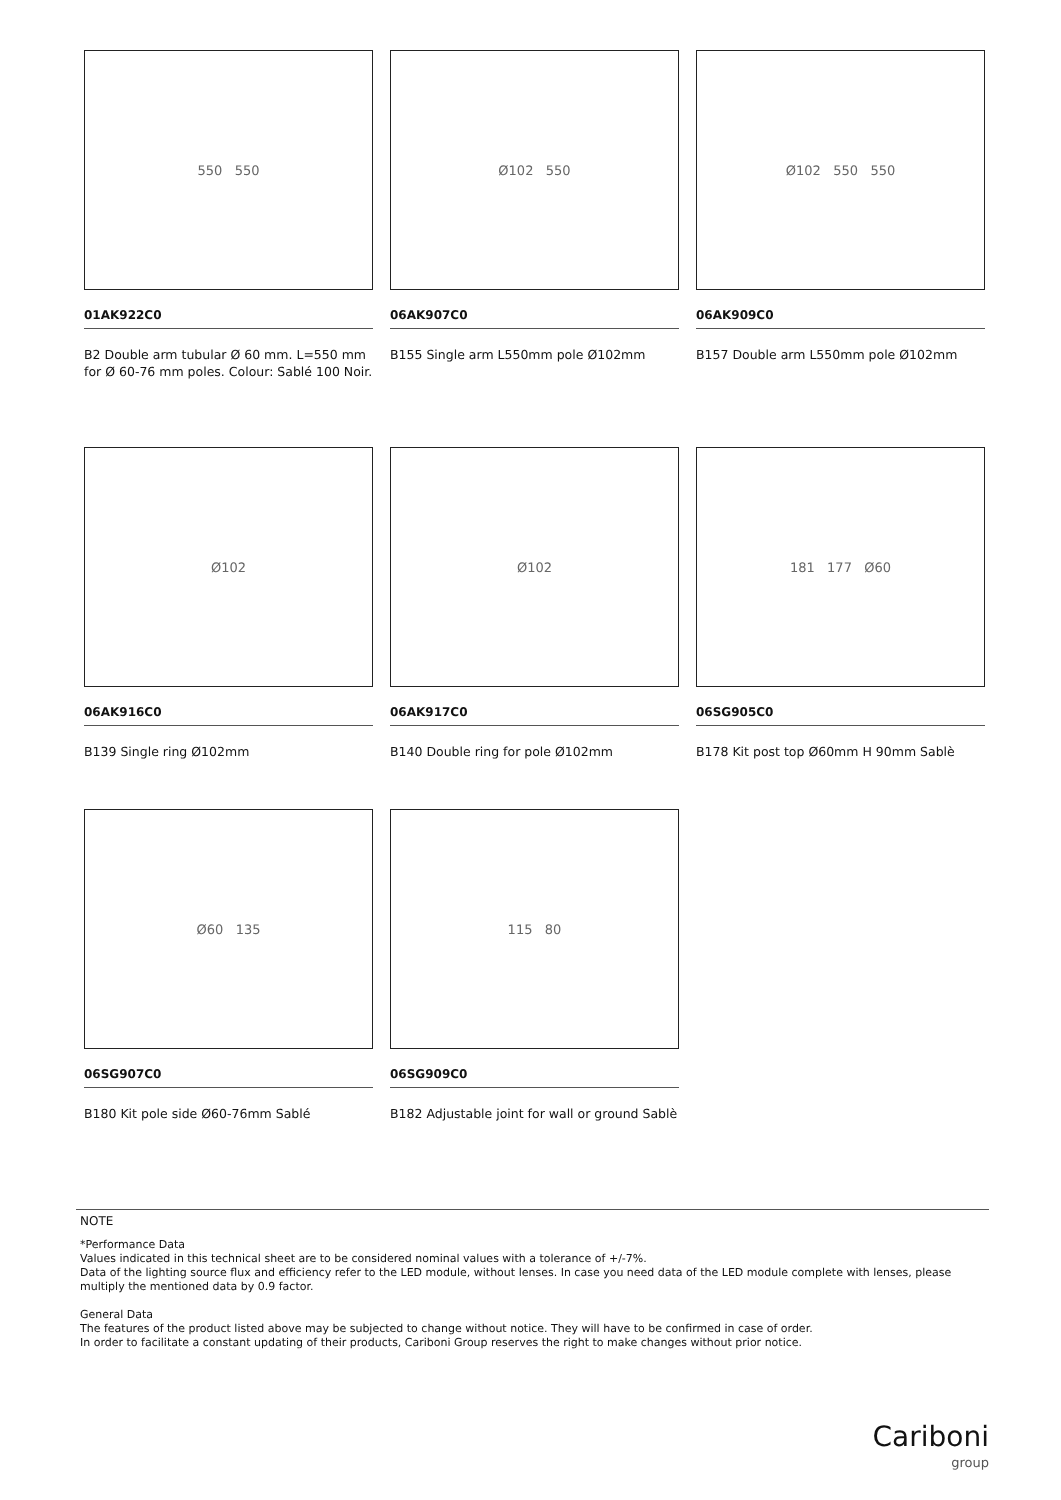550 550
01AK922C0
B2 Double arm tubular Ø 60 mm. L=550 mm for Ø 60-76 mm poles. Colour: Sablé 100 Noir.
Ø102 550
06AK907C0
B155 Single arm L550mm pole Ø102mm
Ø102 550 550
06AK909C0
B157 Double arm L550mm pole Ø102mm
Ø102
06AK916C0
B139 Single ring Ø102mm
Ø102
06AK917C0
B140 Double ring for pole Ø102mm
181 177 Ø60
06SG905C0
B178 Kit post top Ø60mm H 90mm Sablè
Ø60 135
06SG907C0
B180 Kit pole side Ø60-76mm Sablé
115 80
06SG909C0
B182 Adjustable joint for wall or ground Sablè
NOTE
*Performance Data
Values indicated in this technical sheet are to be considered nominal values with a tolerance of +/-7%.
Data of the lighting source flux and efficiency refer to the LED module, without lenses. In case you need data of the LED module complete with lenses, please multiply the mentioned data by 0.9 factor.
General Data
The features of the product listed above may be subjected to change without notice. They will have to be confirmed in case of order.
In order to facilitate a constant updating of their products, Cariboni Group reserves the right to make changes without prior notice.
Cariboni
group